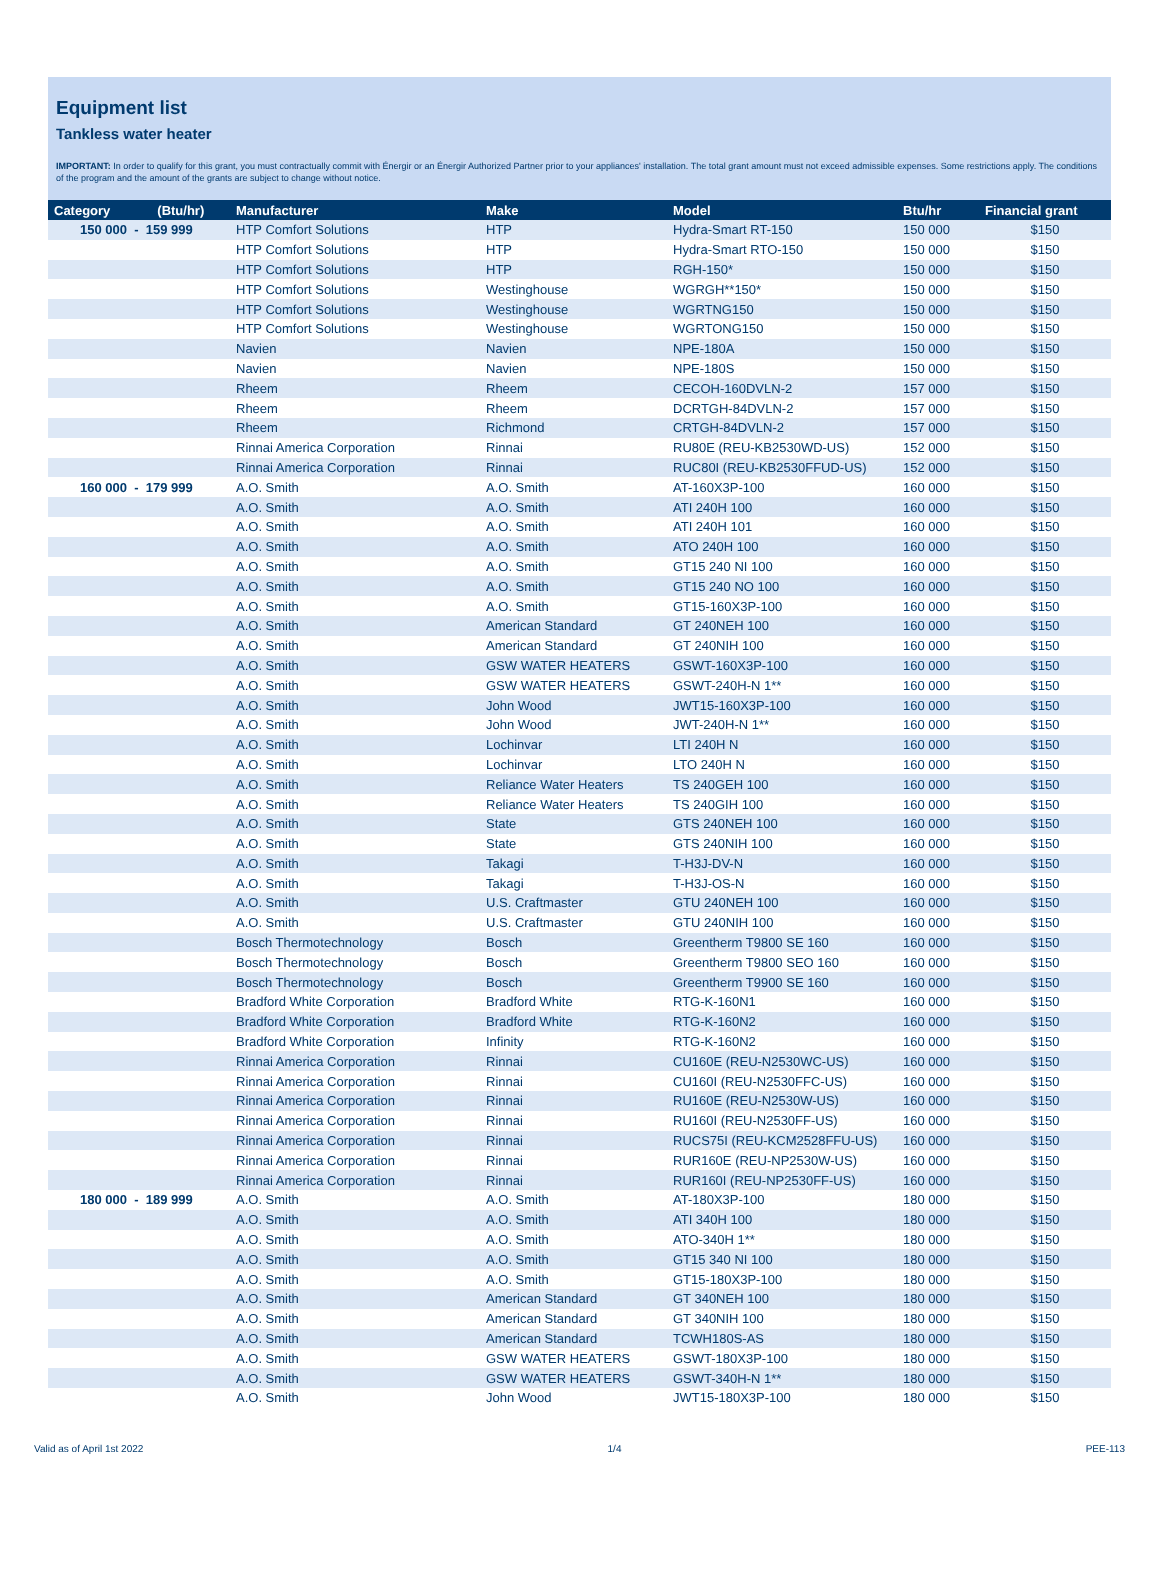Equipment list
Tankless water heater
IMPORTANT: In order to qualify for this grant, you must contractually commit with Énergir or an Énergir Authorized Partner prior to your appliances' installation. The total grant amount must not exceed admissible expenses. Some restrictions apply. The conditions of the program and the amount of the grants are subject to change without notice.
| Category (Btu/hr) | Manufacturer | Make | Model | Btu/hr | Financial grant |
| --- | --- | --- | --- | --- | --- |
| 150 000 - 159 999 | HTP Comfort Solutions | HTP | Hydra-Smart RT-150 | 150 000 | $150 |
| | HTP Comfort Solutions | HTP | Hydra-Smart RTO-150 | 150 000 | $150 |
| | HTP Comfort Solutions | HTP | RGH-150* | 150 000 | $150 |
| | HTP Comfort Solutions | Westinghouse | WGRGH**150* | 150 000 | $150 |
| | HTP Comfort Solutions | Westinghouse | WGRTNG150 | 150 000 | $150 |
| | HTP Comfort Solutions | Westinghouse | WGRTONG150 | 150 000 | $150 |
| | Navien | Navien | NPE-180A | 150 000 | $150 |
| | Navien | Navien | NPE-180S | 150 000 | $150 |
| | Rheem | Rheem | CECOH-160DVLN-2 | 157 000 | $150 |
| | Rheem | Rheem | DCRTGH-84DVLN-2 | 157 000 | $150 |
| | Rheem | Richmond | CRTGH-84DVLN-2 | 157 000 | $150 |
| | Rinnai America Corporation | Rinnai | RU80E (REU-KB2530WD-US) | 152 000 | $150 |
| | Rinnai America Corporation | Rinnai | RUC80I (REU-KB2530FFUD-US) | 152 000 | $150 |
| 160 000 - 179 999 | A.O. Smith | A.O. Smith | AT-160X3P-100 | 160 000 | $150 |
| | A.O. Smith | A.O. Smith | ATI 240H 100 | 160 000 | $150 |
| | A.O. Smith | A.O. Smith | ATI 240H 101 | 160 000 | $150 |
| | A.O. Smith | A.O. Smith | ATO 240H 100 | 160 000 | $150 |
| | A.O. Smith | A.O. Smith | GT15 240 NI 100 | 160 000 | $150 |
| | A.O. Smith | A.O. Smith | GT15 240 NO 100 | 160 000 | $150 |
| | A.O. Smith | A.O. Smith | GT15-160X3P-100 | 160 000 | $150 |
| | A.O. Smith | American Standard | GT 240NEH 100 | 160 000 | $150 |
| | A.O. Smith | American Standard | GT 240NIH 100 | 160 000 | $150 |
| | A.O. Smith | GSW WATER HEATERS | GSWT-160X3P-100 | 160 000 | $150 |
| | A.O. Smith | GSW WATER HEATERS | GSWT-240H-N 1** | 160 000 | $150 |
| | A.O. Smith | John Wood | JWT15-160X3P-100 | 160 000 | $150 |
| | A.O. Smith | John Wood | JWT-240H-N 1** | 160 000 | $150 |
| | A.O. Smith | Lochinvar | LTI 240H N | 160 000 | $150 |
| | A.O. Smith | Lochinvar | LTO 240H N | 160 000 | $150 |
| | A.O. Smith | Reliance Water Heaters | TS 240GEH 100 | 160 000 | $150 |
| | A.O. Smith | Reliance Water Heaters | TS 240GIH 100 | 160 000 | $150 |
| | A.O. Smith | State | GTS 240NEH 100 | 160 000 | $150 |
| | A.O. Smith | State | GTS 240NIH 100 | 160 000 | $150 |
| | A.O. Smith | Takagi | T-H3J-DV-N | 160 000 | $150 |
| | A.O. Smith | Takagi | T-H3J-OS-N | 160 000 | $150 |
| | A.O. Smith | U.S. Craftmaster | GTU 240NEH 100 | 160 000 | $150 |
| | A.O. Smith | U.S. Craftmaster | GTU 240NIH 100 | 160 000 | $150 |
| | Bosch Thermotechnology | Bosch | Greentherm T9800 SE 160 | 160 000 | $150 |
| | Bosch Thermotechnology | Bosch | Greentherm T9800 SEO 160 | 160 000 | $150 |
| | Bosch Thermotechnology | Bosch | Greentherm T9900 SE 160 | 160 000 | $150 |
| | Bradford White Corporation | Bradford White | RTG-K-160N1 | 160 000 | $150 |
| | Bradford White Corporation | Bradford White | RTG-K-160N2 | 160 000 | $150 |
| | Bradford White Corporation | Infinity | RTG-K-160N2 | 160 000 | $150 |
| | Rinnai America Corporation | Rinnai | CU160E (REU-N2530WC-US) | 160 000 | $150 |
| | Rinnai America Corporation | Rinnai | CU160I (REU-N2530FFC-US) | 160 000 | $150 |
| | Rinnai America Corporation | Rinnai | RU160E (REU-N2530W-US) | 160 000 | $150 |
| | Rinnai America Corporation | Rinnai | RU160I (REU-N2530FF-US) | 160 000 | $150 |
| | Rinnai America Corporation | Rinnai | RUCS75I (REU-KCM2528FFU-US) | 160 000 | $150 |
| | Rinnai America Corporation | Rinnai | RUR160E (REU-NP2530W-US) | 160 000 | $150 |
| | Rinnai America Corporation | Rinnai | RUR160I (REU-NP2530FF-US) | 160 000 | $150 |
| 180 000 - 189 999 | A.O. Smith | A.O. Smith | AT-180X3P-100 | 180 000 | $150 |
| | A.O. Smith | A.O. Smith | ATI 340H 100 | 180 000 | $150 |
| | A.O. Smith | A.O. Smith | ATO-340H 1** | 180 000 | $150 |
| | A.O. Smith | A.O. Smith | GT15 340 NI 100 | 180 000 | $150 |
| | A.O. Smith | A.O. Smith | GT15-180X3P-100 | 180 000 | $150 |
| | A.O. Smith | American Standard | GT 340NEH 100 | 180 000 | $150 |
| | A.O. Smith | American Standard | GT 340NIH 100 | 180 000 | $150 |
| | A.O. Smith | American Standard | TCWH180S-AS | 180 000 | $150 |
| | A.O. Smith | GSW WATER HEATERS | GSWT-180X3P-100 | 180 000 | $150 |
| | A.O. Smith | GSW WATER HEATERS | GSWT-340H-N 1** | 180 000 | $150 |
| | A.O. Smith | John Wood | JWT15-180X3P-100 | 180 000 | $150 |
Valid as of April 1st 2022 1/4 PEE-113